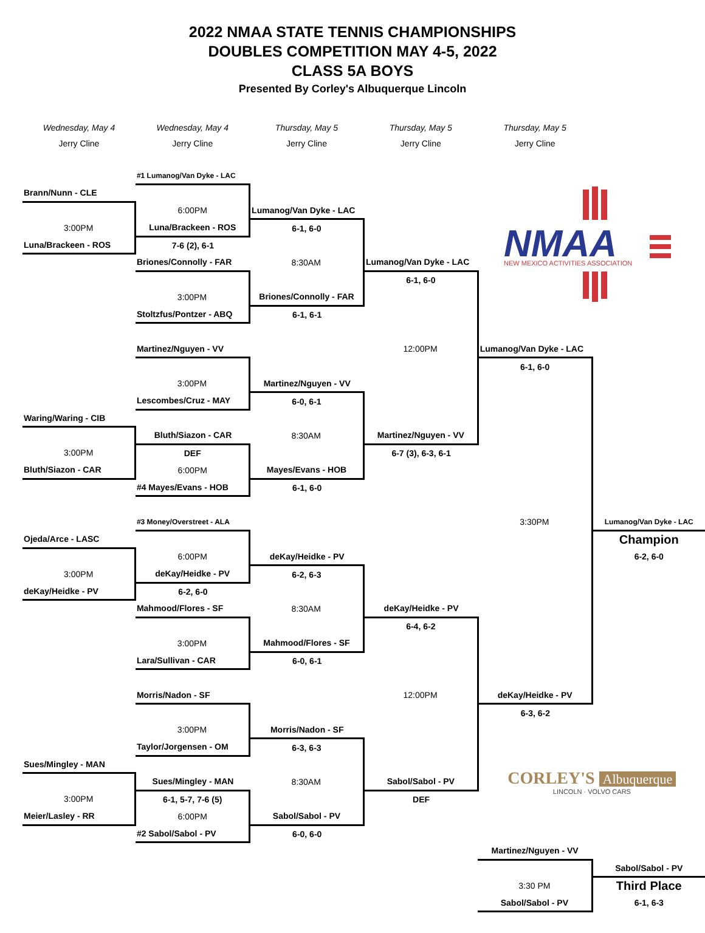2022 NMAA STATE TENNIS CHAMPIONSHIPS
DOUBLES COMPETITION MAY 4-5, 2022
CLASS 5A BOYS
Presented By Corley's Albuquerque Lincoln
| Wednesday, May 4 | Wednesday, May 4 | Thursday, May 5 | Thursday, May 5 | Thursday, May 5 | |
| Jerry Cline | Jerry Cline | Jerry Cline | Jerry Cline | Jerry Cline | |
| | #1 Lumanog/Van Dyke - LAC | | | | |
| Brann/Nunn - CLE | | | | NMAA NEW MEXICO ACTIVITIES ASSOCIATION | |
| | 6:00PM | Lumanog/Van Dyke - LAC | | | |
| 3:00PM | Luna/Brackeen - ROS | 6-1, 6-0 | | | |
| Luna/Brackeen - ROS | 7-6 (2), 6-1 | | | | |
| | Briones/Connolly - FAR | 8:30AM | Lumanog/Van Dyke - LAC | | |
| | | | 6-1, 6-0 | | |
| | 3:00PM | Briones/Connolly - FAR | | | |
| | Stoltzfus/Pontzer - ABQ | 6-1, 6-1 | | | |
| | Martinez/Nguyen - VV | | 12:00PM | Lumanog/Van Dyke - LAC | |
| | | | | 6-1, 6-0 | |
| | 3:00PM | Martinez/Nguyen - VV | | | |
| | Lescombes/Cruz - MAY | 6-0, 6-1 | | | |
| Waring/Waring - CIB | | | | | |
| | Bluth/Siazon - CAR | 8:30AM | Martinez/Nguyen - VV | | |
| 3:00PM | DEF | | 6-7 (3), 6-3, 6-1 | | |
| Bluth/Siazon - CAR | 6:00PM | Mayes/Evans - HOB | | | |
| | #4 Mayes/Evans - HOB | 6-1, 6-0 | | | |
| | #3 Money/Overstreet - ALA | | | 3:30PM | Lumanog/Van Dyke - LAC |
| Ojeda/Arce - LASC | | | | | Champion |
| | 6:00PM | deKay/Heidke - PV | | | 6-2, 6-0 |
| 3:00PM | deKay/Heidke - PV | 6-2, 6-3 | | | |
| deKay/Heidke - PV | 6-2, 6-0 | | | | |
| | Mahmood/Flores - SF | 8:30AM | deKay/Heidke - PV | | |
| | | | 6-4, 6-2 | | |
| | 3:00PM | Mahmood/Flores - SF | | | |
| | Lara/Sullivan - CAR | 6-0, 6-1 | | | |
| | Morris/Nadon - SF | | 12:00PM | deKay/Heidke - PV | |
| | | | | 6-3, 6-2 | |
| | 3:00PM | Morris/Nadon - SF | | CORLEY'S Albuquerque LINCOLN · VOLVO CARS | |
| | Taylor/Jorgensen - OM | 6-3, 6-3 | | | |
| Sues/Mingley - MAN | | | | | |
| | Sues/Mingley - MAN | 8:30AM | Sabol/Sabol - PV | | |
| 3:00PM | 6-1, 5-7, 7-6 (5) | | DEF | | |
| Meier/Lasley - RR | 6:00PM | Sabol/Sabol - PV | | | |
| | #2 Sabol/Sabol - PV | 6-0, 6-0 | | | |
| | | | | Martinez/Nguyen - VV | |
| | | | | | Sabol/Sabol - PV |
| | | | | 3:30 PM | Third Place |
| | | | | Sabol/Sabol - PV | 6-1, 6-3 |